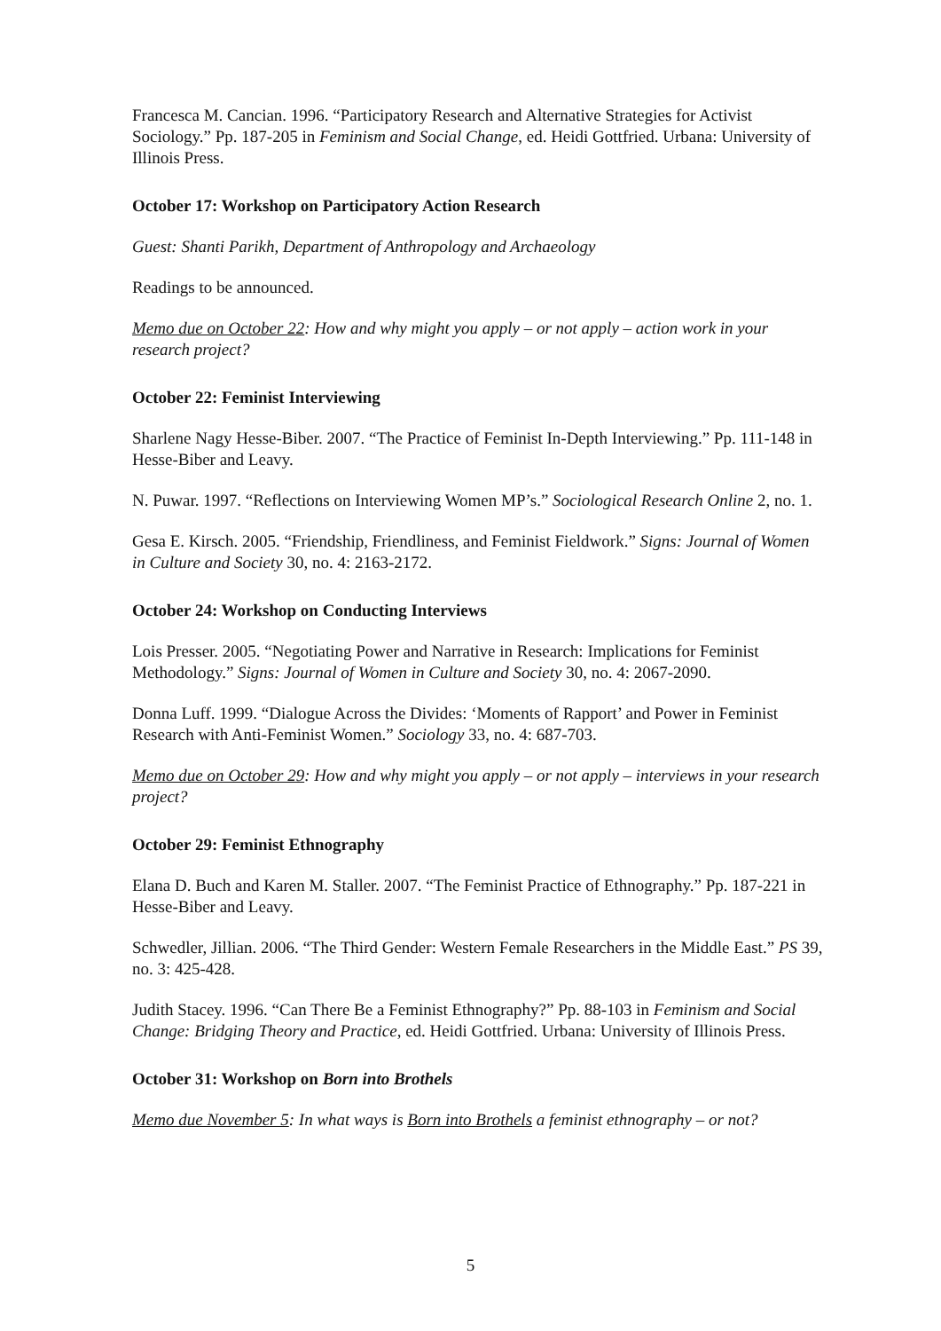Francesca M. Cancian. 1996. “Participatory Research and Alternative Strategies for Activist Sociology.” Pp. 187-205 in Feminism and Social Change, ed. Heidi Gottfried. Urbana: University of Illinois Press.
October 17: Workshop on Participatory Action Research
Guest: Shanti Parikh, Department of Anthropology and Archaeology
Readings to be announced.
Memo due on October 22: How and why might you apply – or not apply – action work in your research project?
October 22: Feminist Interviewing
Sharlene Nagy Hesse-Biber. 2007. “The Practice of Feminist In-Depth Interviewing.” Pp. 111-148 in Hesse-Biber and Leavy.
N. Puwar. 1997. “Reflections on Interviewing Women MP’s.” Sociological Research Online 2, no. 1.
Gesa E. Kirsch. 2005. “Friendship, Friendliness, and Feminist Fieldwork.” Signs: Journal of Women in Culture and Society 30, no. 4: 2163-2172.
October 24: Workshop on Conducting Interviews
Lois Presser. 2005. “Negotiating Power and Narrative in Research: Implications for Feminist Methodology.” Signs: Journal of Women in Culture and Society 30, no. 4: 2067-2090.
Donna Luff. 1999. “Dialogue Across the Divides: ‘Moments of Rapport’ and Power in Feminist Research with Anti-Feminist Women.” Sociology 33, no. 4: 687-703.
Memo due on October 29: How and why might you apply – or not apply – interviews in your research project?
October 29: Feminist Ethnography
Elana D. Buch and Karen M. Staller. 2007. “The Feminist Practice of Ethnography.” Pp. 187-221 in Hesse-Biber and Leavy.
Schwedler, Jillian. 2006. “The Third Gender: Western Female Researchers in the Middle East.” PS 39, no. 3: 425-428.
Judith Stacey. 1996. “Can There Be a Feminist Ethnography?” Pp. 88-103 in Feminism and Social Change: Bridging Theory and Practice, ed. Heidi Gottfried. Urbana: University of Illinois Press.
October 31: Workshop on Born into Brothels
Memo due November 5: In what ways is Born into Brothels a feminist ethnography – or not?
5